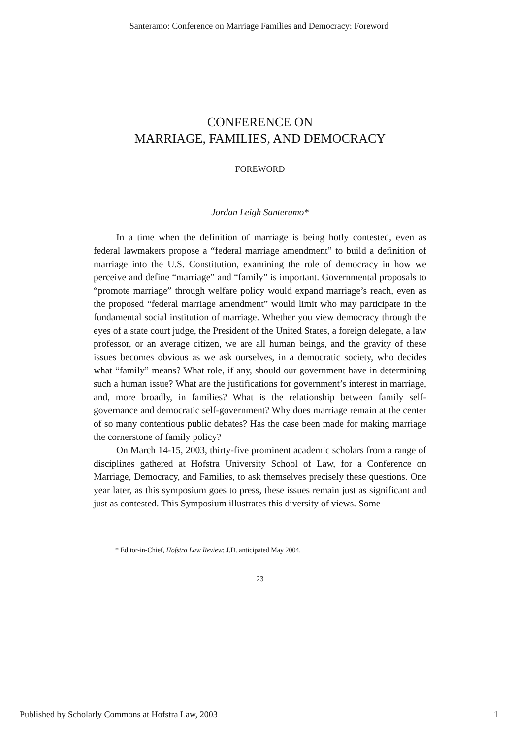Santeramo: Conference on Marriage Families and Democracy: Foreword
CONFERENCE ON
MARRIAGE, FAMILIES, AND DEMOCRACY
FOREWORD
Jordan Leigh Santeramo*
In a time when the definition of marriage is being hotly contested, even as federal lawmakers propose a “federal marriage amendment” to build a definition of marriage into the U.S. Constitution, examining the role of democracy in how we perceive and define “marriage” and “family” is important. Governmental proposals to “promote marriage” through welfare policy would expand marriage’s reach, even as the proposed “federal marriage amendment” would limit who may participate in the fundamental social institution of marriage. Whether you view democracy through the eyes of a state court judge, the President of the United States, a foreign delegate, a law professor, or an average citizen, we are all human beings, and the gravity of these issues becomes obvious as we ask ourselves, in a democratic society, who decides what “family” means? What role, if any, should our government have in determining such a human issue? What are the justifications for government’s interest in marriage, and, more broadly, in families? What is the relationship between family self-governance and democratic self-government? Why does marriage remain at the center of so many contentious public debates? Has the case been made for making marriage the cornerstone of family policy?
On March 14-15, 2003, thirty-five prominent academic scholars from a range of disciplines gathered at Hofstra University School of Law, for a Conference on Marriage, Democracy, and Families, to ask themselves precisely these questions. One year later, as this symposium goes to press, these issues remain just as significant and just as contested. This Symposium illustrates this diversity of views. Some
* Editor-in-Chief, Hofstra Law Review; J.D. anticipated May 2004.
23
Published by Scholarly Commons at Hofstra Law, 2003 1